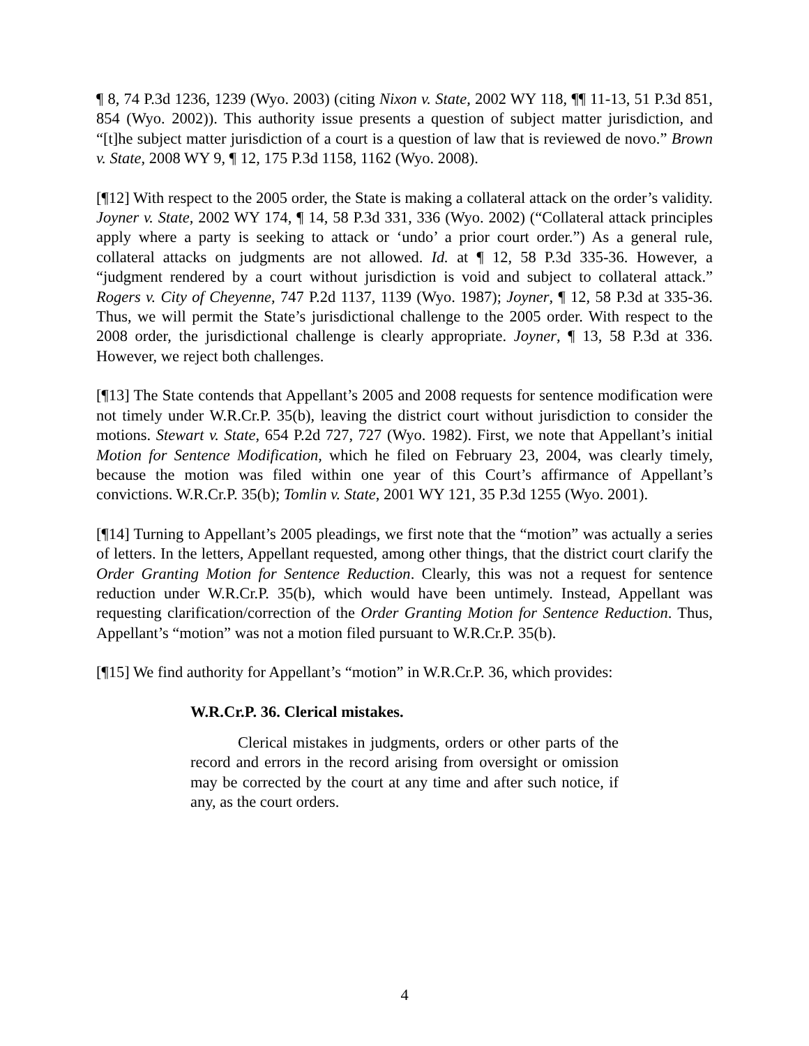¶ 8, 74 P.3d 1236, 1239 (Wyo. 2003) (citing Nixon v. State, 2002 WY 118, ¶¶ 11-13, 51 P.3d 851, 854 (Wyo. 2002)). This authority issue presents a question of subject matter jurisdiction, and “[t]he subject matter jurisdiction of a court is a question of law that is reviewed de novo.” Brown v. State, 2008 WY 9, ¶ 12, 175 P.3d 1158, 1162 (Wyo. 2008).
[¶12] With respect to the 2005 order, the State is making a collateral attack on the order’s validity. Joyner v. State, 2002 WY 174, ¶ 14, 58 P.3d 331, 336 (Wyo. 2002) (“Collateral attack principles apply where a party is seeking to attack or ‘undo’ a prior court order.”) As a general rule, collateral attacks on judgments are not allowed. Id. at ¶ 12, 58 P.3d 335-36. However, a “judgment rendered by a court without jurisdiction is void and subject to collateral attack.” Rogers v. City of Cheyenne, 747 P.2d 1137, 1139 (Wyo. 1987); Joyner, ¶ 12, 58 P.3d at 335-36. Thus, we will permit the State’s jurisdictional challenge to the 2005 order. With respect to the 2008 order, the jurisdictional challenge is clearly appropriate. Joyner, ¶ 13, 58 P.3d at 336. However, we reject both challenges.
[¶13] The State contends that Appellant’s 2005 and 2008 requests for sentence modification were not timely under W.R.Cr.P. 35(b), leaving the district court without jurisdiction to consider the motions. Stewart v. State, 654 P.2d 727, 727 (Wyo. 1982). First, we note that Appellant’s initial Motion for Sentence Modification, which he filed on February 23, 2004, was clearly timely, because the motion was filed within one year of this Court’s affirmance of Appellant’s convictions. W.R.Cr.P. 35(b); Tomlin v. State, 2001 WY 121, 35 P.3d 1255 (Wyo. 2001).
[¶14] Turning to Appellant’s 2005 pleadings, we first note that the “motion” was actually a series of letters. In the letters, Appellant requested, among other things, that the district court clarify the Order Granting Motion for Sentence Reduction. Clearly, this was not a request for sentence reduction under W.R.Cr.P. 35(b), which would have been untimely. Instead, Appellant was requesting clarification/correction of the Order Granting Motion for Sentence Reduction. Thus, Appellant’s “motion” was not a motion filed pursuant to W.R.Cr.P. 35(b).
[¶15] We find authority for Appellant’s “motion” in W.R.Cr.P. 36, which provides:
W.R.Cr.P. 36. Clerical mistakes.
Clerical mistakes in judgments, orders or other parts of the record and errors in the record arising from oversight or omission may be corrected by the court at any time and after such notice, if any, as the court orders.
4